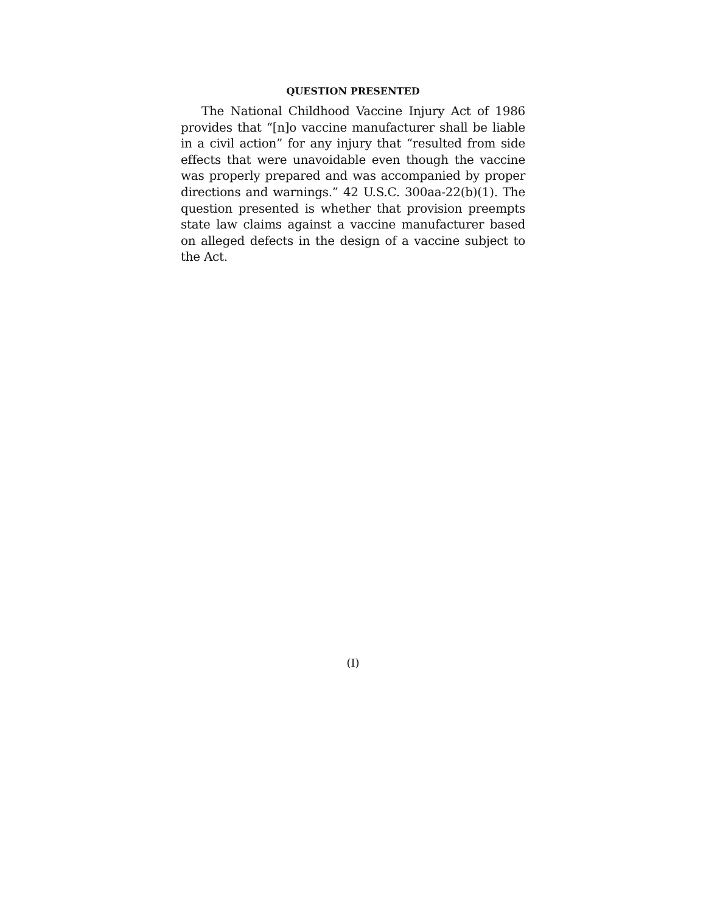QUESTION PRESENTED
The National Childhood Vaccine Injury Act of 1986 provides that “[n]o vaccine manufacturer shall be liable in a civil action” for any injury that “resulted from side effects that were unavoidable even though the vaccine was properly prepared and was accompanied by proper directions and warnings.” 42 U.S.C. 300aa-22(b)(1). The question presented is whether that provision preempts state law claims against a vaccine manufacturer based on alleged defects in the design of a vaccine subject to the Act.
(I)